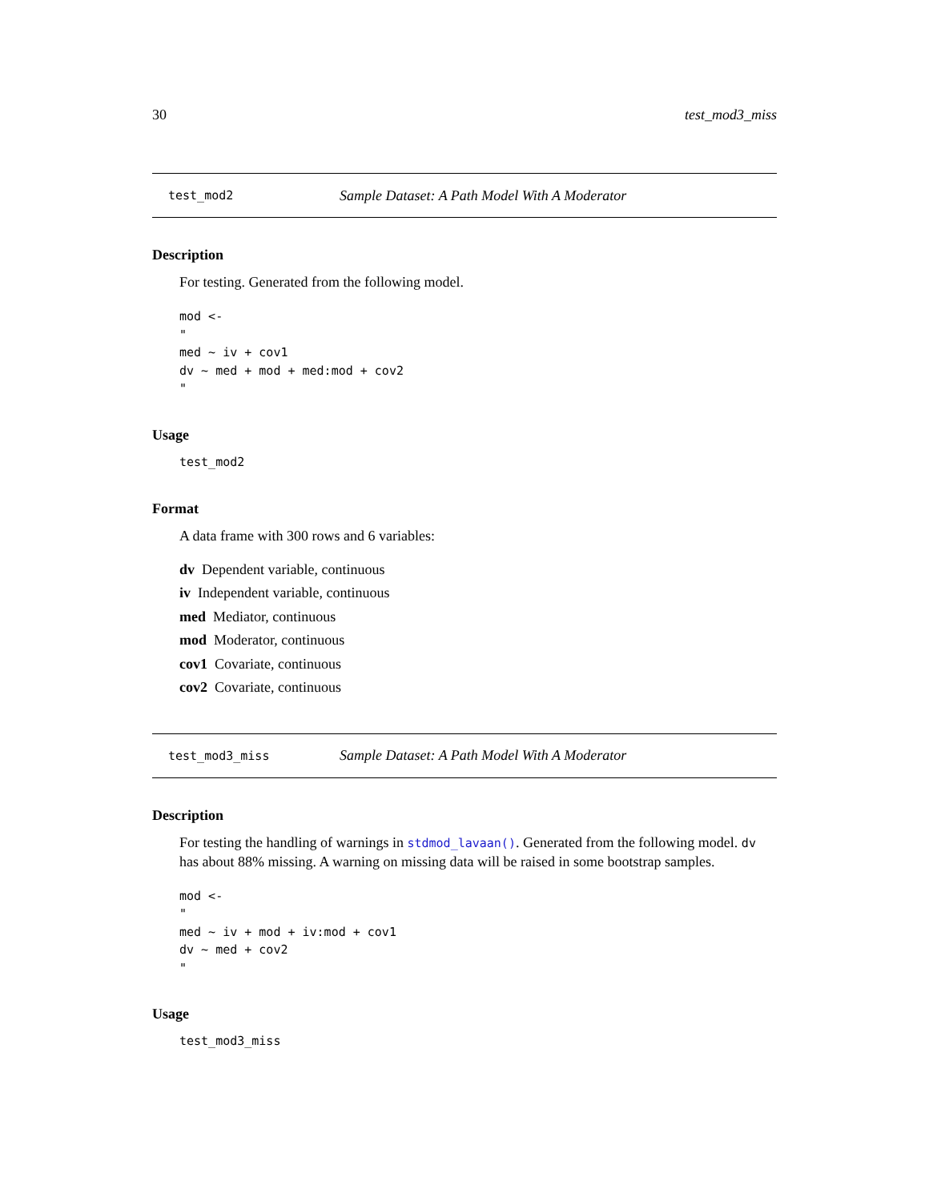30 test_mod3_miss
test_mod2 Sample Dataset: A Path Model With A Moderator
Description
For testing. Generated from the following model.
mod <-
"
med ~ iv + cov1
dv ~ med + mod + med:mod + cov2
"
Usage
test_mod2
Format
A data frame with 300 rows and 6 variables:
dv Dependent variable, continuous
iv Independent variable, continuous
med Mediator, continuous
mod Moderator, continuous
cov1 Covariate, continuous
cov2 Covariate, continuous
test_mod3_miss Sample Dataset: A Path Model With A Moderator
Description
For testing the handling of warnings in stdmod_lavaan(). Generated from the following model. dv has about 88% missing. A warning on missing data will be raised in some bootstrap samples.
mod <-
"
med ~ iv + mod + iv:mod + cov1
dv ~ med + cov2
"
Usage
test_mod3_miss